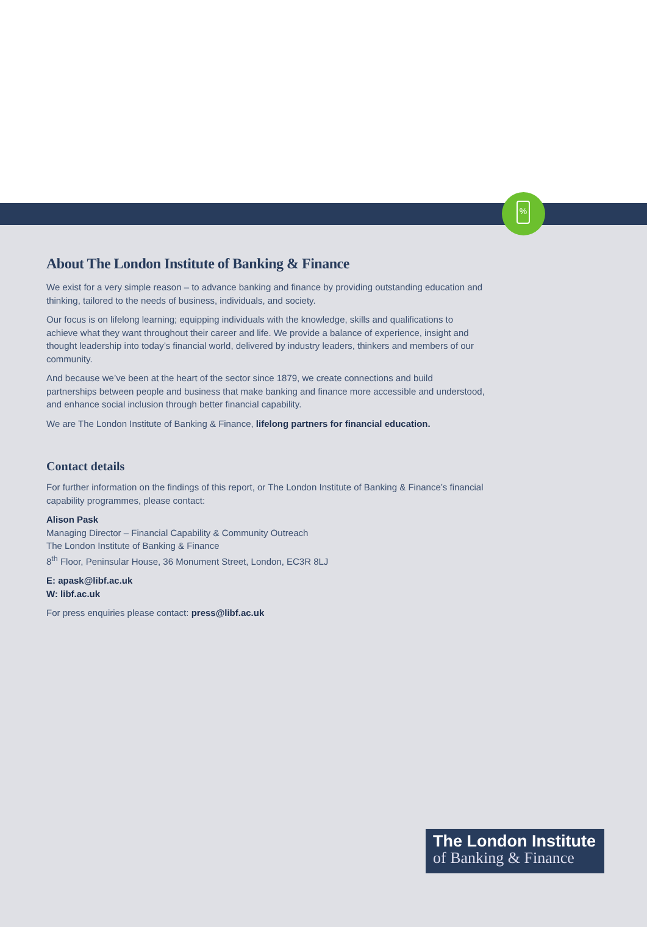%
About The London Institute of Banking & Finance
We exist for a very simple reason – to advance banking and finance by providing outstanding education and thinking, tailored to the needs of business, individuals, and society.
Our focus is on lifelong learning; equipping individuals with the knowledge, skills and qualifications to achieve what they want throughout their career and life. We provide a balance of experience, insight and thought leadership into today’s financial world, delivered by industry leaders, thinkers and members of our community.
And because we’ve been at the heart of the sector since 1879, we create connections and build partnerships between people and business that make banking and finance more accessible and understood, and enhance social inclusion through better financial capability.
We are The London Institute of Banking & Finance, lifelong partners for financial education.
Contact details
For further information on the findings of this report, or The London Institute of Banking & Finance’s financial capability programmes, please contact:
Alison Pask
Managing Director – Financial Capability & Community Outreach
The London Institute of Banking & Finance
8<sup>th</sup> Floor, Peninsular House, 36 Monument Street, London, EC3R 8LJ
E: apask@libf.ac.uk
W: libf.ac.uk
For press enquiries please contact: press@libf.ac.uk
The London Institute
of Banking & Finance